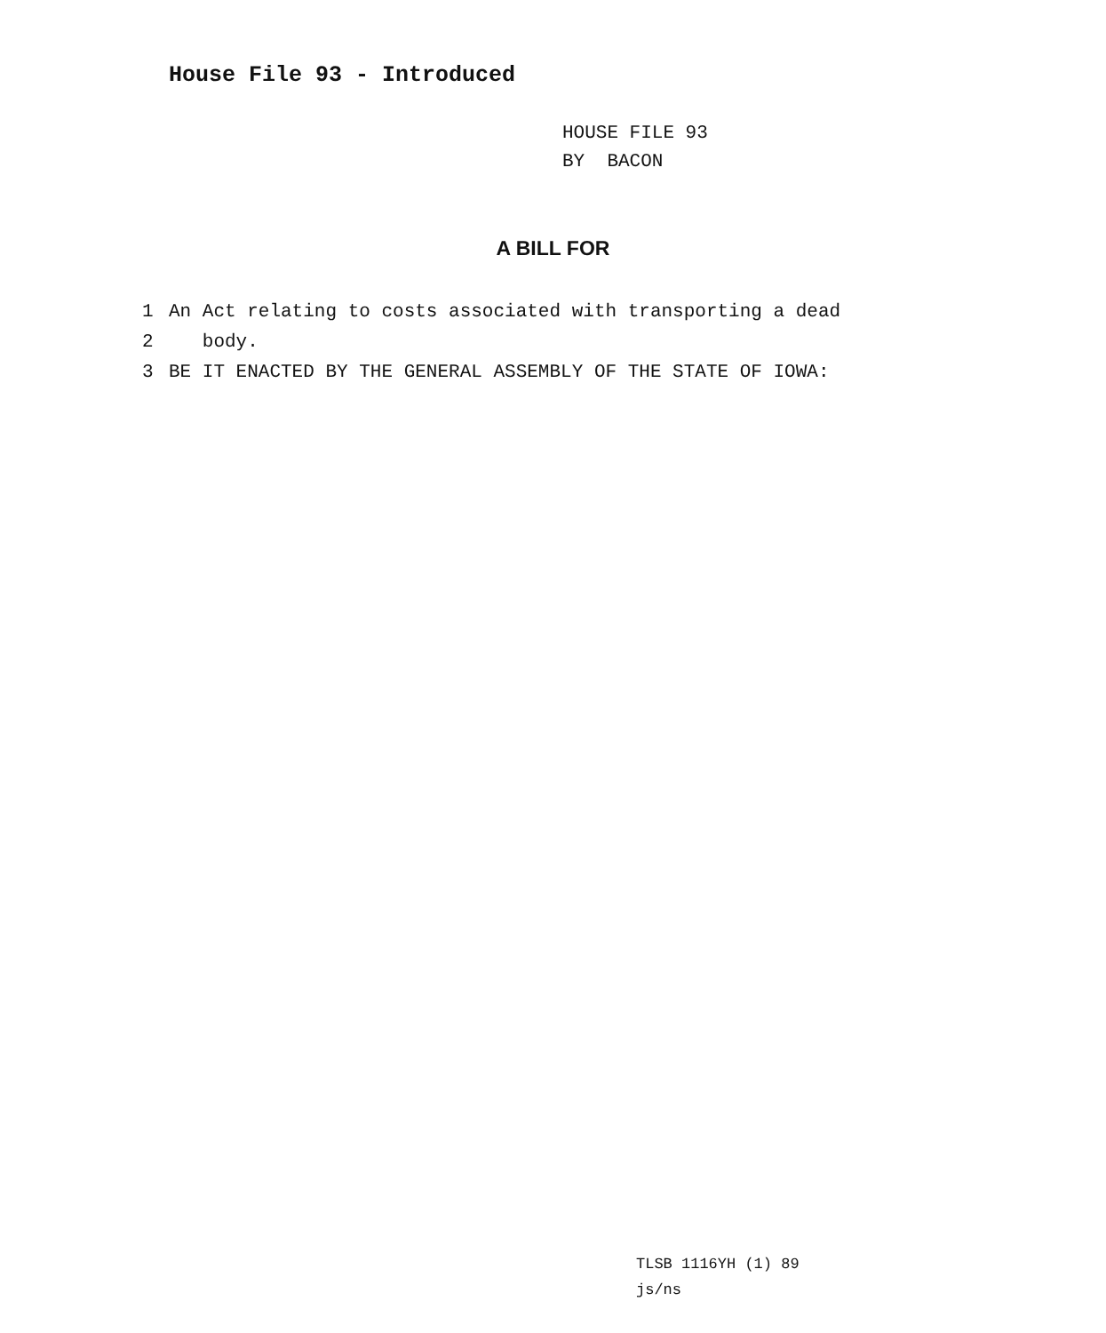House File 93 - Introduced
HOUSE FILE 93
BY BACON
A BILL FOR
1 An Act relating to costs associated with transporting a dead
2 body.
3 BE IT ENACTED BY THE GENERAL ASSEMBLY OF THE STATE OF IOWA:
TLSB 1116YH (1) 89
js/ns